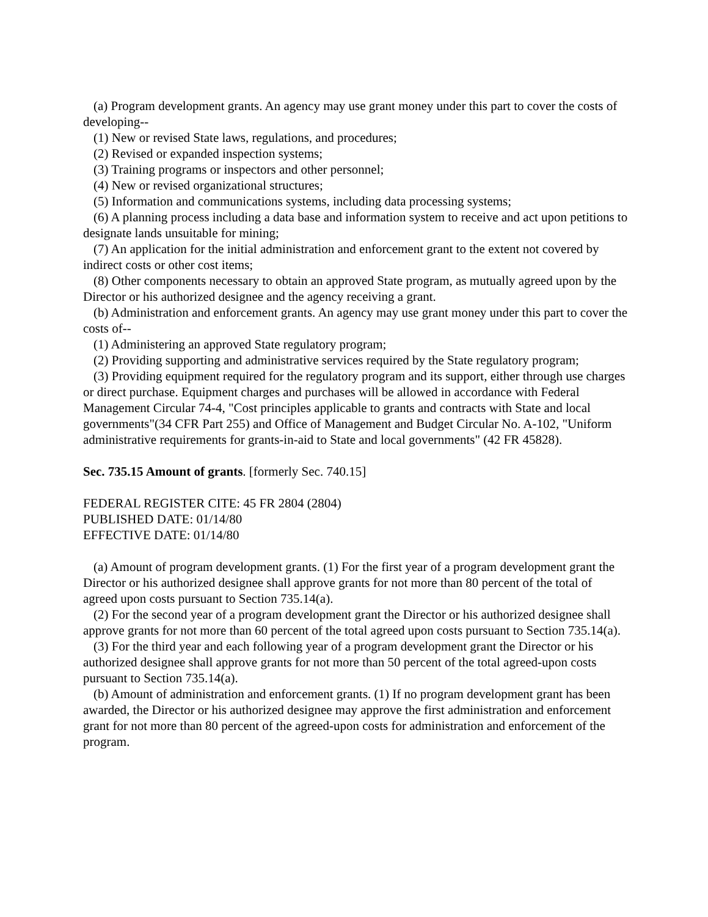(a) Program development grants. An agency may use grant money under this part to cover the costs of developing--
(1) New or revised State laws, regulations, and procedures;
(2) Revised or expanded inspection systems;
(3) Training programs or inspectors and other personnel;
(4) New or revised organizational structures;
(5) Information and communications systems, including data processing systems;
(6) A planning process including a data base and information system to receive and act upon petitions to designate lands unsuitable for mining;
(7) An application for the initial administration and enforcement grant to the extent not covered by indirect costs or other cost items;
(8) Other components necessary to obtain an approved State program, as mutually agreed upon by the Director or his authorized designee and the agency receiving a grant.
(b) Administration and enforcement grants. An agency may use grant money under this part to cover the costs of--
(1) Administering an approved State regulatory program;
(2) Providing supporting and administrative services required by the State regulatory program;
(3) Providing equipment required for the regulatory program and its support, either through use charges or direct purchase. Equipment charges and purchases will be allowed in accordance with Federal Management Circular 74-4, "Cost principles applicable to grants and contracts with State and local governments"(34 CFR Part 255) and Office of Management and Budget Circular No. A-102, "Uniform administrative requirements for grants-in-aid to State and local governments" (42 FR 45828).
Sec. 735.15 Amount of grants. [formerly Sec. 740.15]
FEDERAL REGISTER CITE: 45 FR 2804 (2804)
PUBLISHED DATE: 01/14/80
EFFECTIVE DATE: 01/14/80
(a) Amount of program development grants. (1) For the first year of a program development grant the Director or his authorized designee shall approve grants for not more than 80 percent of the total of agreed upon costs pursuant to Section 735.14(a).
(2) For the second year of a program development grant the Director or his authorized designee shall approve grants for not more than 60 percent of the total agreed upon costs pursuant to Section 735.14(a).
(3) For the third year and each following year of a program development grant the Director or his authorized designee shall approve grants for not more than 50 percent of the total agreed-upon costs pursuant to Section 735.14(a).
(b) Amount of administration and enforcement grants. (1) If no program development grant has been awarded, the Director or his authorized designee may approve the first administration and enforcement grant for not more than 80 percent of the agreed-upon costs for administration and enforcement of the program.